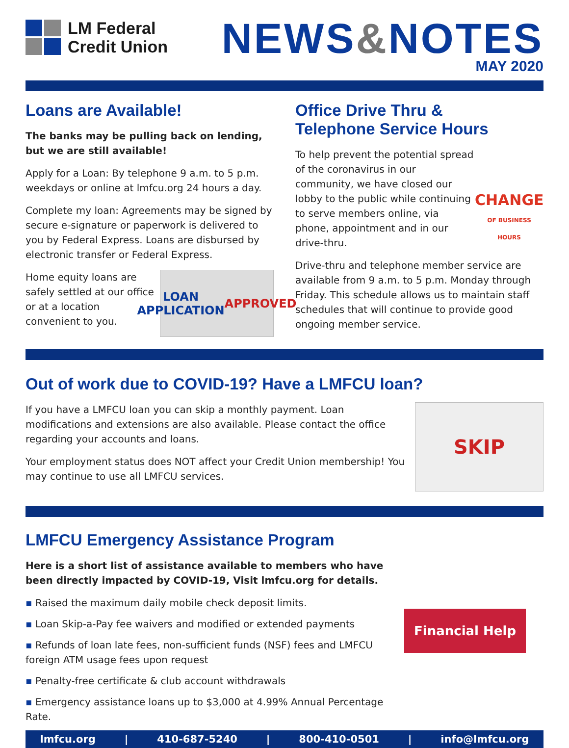LM Federal
Credit Union
NEWS&NOTES
MAY 2020
Loans are Available!
The banks may be pulling back on lending, but we are still available!
Apply for a Loan: By telephone 9 a.m. to 5 p.m. weekdays or online at lmfcu.org 24 hours a day.
Complete my loan: Agreements may be signed by secure e-signature or paperwork is delivered to you by Federal Express. Loans are disbursed by electronic transfer or Federal Express.
Home equity loans are safely settled at our office or at a location convenient to you.
LOAN APPLICATION APPROVED
Office Drive Thru &
Telephone Service Hours
To help prevent the potential spread of the coronavirus in our community, we have closed our lobby to the public while continuing to serve members online, via phone, appointment and in our drive-thru.
CHANGE
OF BUSINESS HOURS
Drive-thru and telephone member service are available from 9 a.m. to 5 p.m. Monday through Friday. This schedule allows us to maintain staff schedules that will continue to provide good ongoing member service.
Out of work due to COVID-19? Have a LMFCU loan?
If you have a LMFCU loan you can skip a monthly payment. Loan modifications and extensions are also available. Please contact the office regarding your accounts and loans.
Your employment status does NOT affect your Credit Union membership! You may continue to use all LMFCU services.
SKIP
LMFCU Emergency Assistance Program
Here is a short list of assistance available to members who have been directly impacted by COVID-19, Visit lmfcu.org for details.
▪ Raised the maximum daily mobile check deposit limits.
▪ Loan Skip-a-Pay fee waivers and modified or extended payments
▪ Refunds of loan late fees, non-sufficient funds (NSF) fees and LMFCU foreign ATM usage fees upon request
▪ Penalty-free certificate & club account withdrawals
▪ Emergency assistance loans up to $3,000 at 4.99% Annual Percentage Rate.
Financial Help
lmfcu.org | 410-687-5240 | 800-410-0501 | info@lmfcu.org